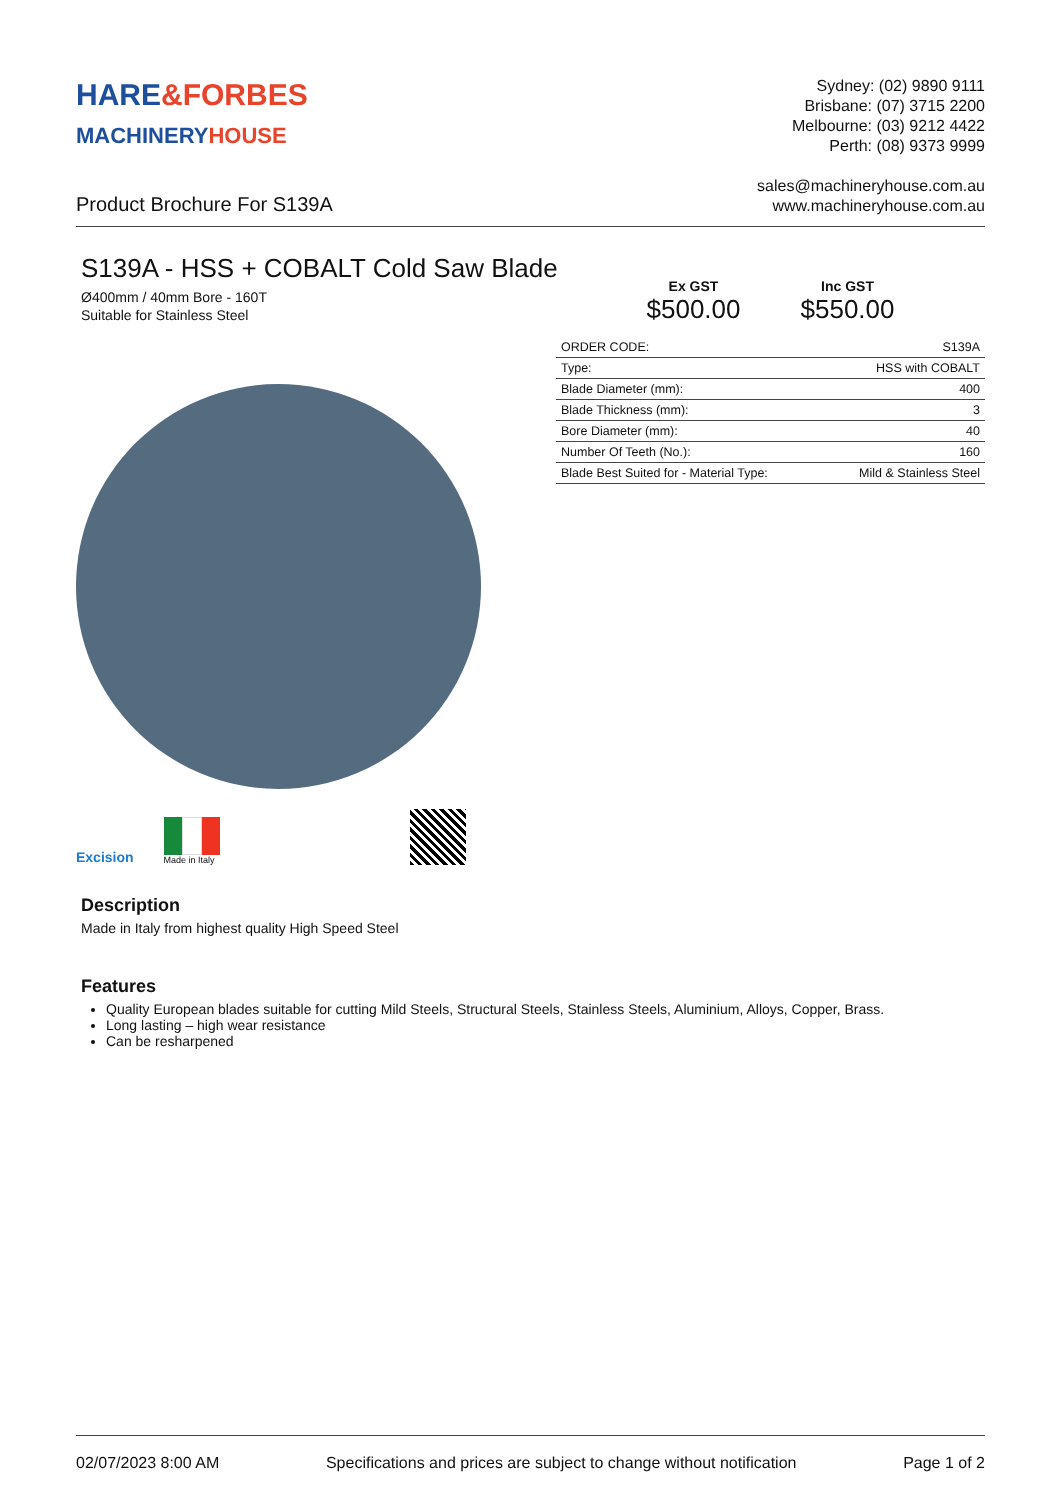HARE&FORBES
MACHINERY HOUSE
Sydney: (02) 9890 9111
Brisbane: (07) 3715 2200
Melbourne: (03) 9212 4422
Perth: (08) 9373 9999
Product Brochure For S139A
sales@machineryhouse.com.au
www.machineryhouse.com.au
S139A - HSS + COBALT Cold Saw Blade
Ø400mm / 40mm Bore - 160T
Suitable for Stainless Steel
Excision
Made in Italy
Ex GST
$500.00
Inc GST
$550.00
| ORDER CODE: | S139A |
| Type: | HSS with COBALT |
| Blade Diameter (mm): | 400 |
| Blade Thickness (mm): | 3 |
| Bore Diameter (mm): | 40 |
| Number Of Teeth (No.): | 160 |
| Blade Best Suited for - Material Type: | Mild & Stainless Steel |
Description
Made in Italy from highest quality High Speed Steel
Features
Quality European blades suitable for cutting Mild Steels, Structural Steels, Stainless Steels, Aluminium, Alloys, Copper, Brass.
Long lasting – high wear resistance
Can be resharpened
02/07/2023 8:00 AM Specifications and prices are subject to change without notification Page 1 of 2